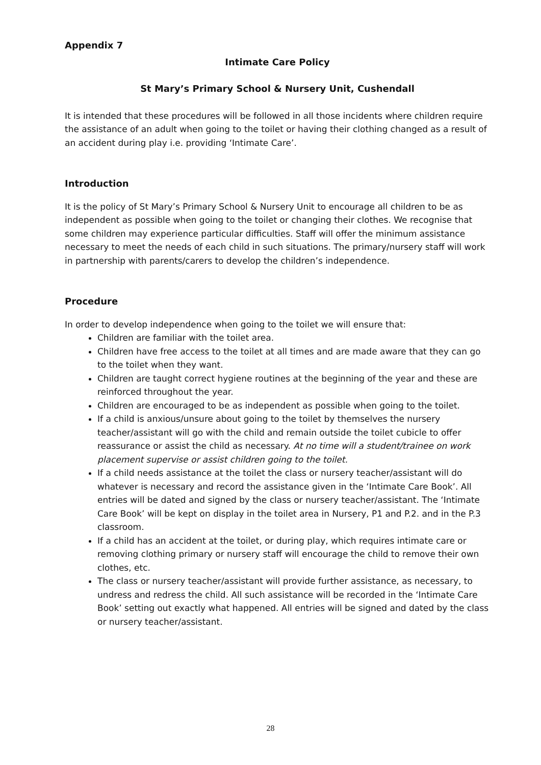Appendix 7
Intimate Care Policy
St Mary’s Primary School & Nursery Unit, Cushendall
It is intended that these procedures will be followed in all those incidents where children require the assistance of an adult when going to the toilet or having their clothing changed as a result of an accident during play i.e. providing ‘Intimate Care’.
Introduction
It is the policy of St Mary’s Primary School & Nursery Unit to encourage all children to be as independent as possible when going to the toilet or changing their clothes. We recognise that some children may experience particular difficulties. Staff will offer the minimum assistance necessary to meet the needs of each child in such situations. The primary/nursery staff will work in partnership with parents/carers to develop the children’s independence.
Procedure
In order to develop independence when going to the toilet we will ensure that:
Children are familiar with the toilet area.
Children have free access to the toilet at all times and are made aware that they can go to the toilet when they want.
Children are taught correct hygiene routines at the beginning of the year and these are reinforced throughout the year.
Children are encouraged to be as independent as possible when going to the toilet.
If a child is anxious/unsure about going to the toilet by themselves the nursery teacher/assistant will go with the child and remain outside the toilet cubicle to offer reassurance or assist the child as necessary. At no time will a student/trainee on work placement supervise or assist children going to the toilet.
If a child needs assistance at the toilet the class or nursery teacher/assistant will do whatever is necessary and record the assistance given in the ‘Intimate Care Book’. All entries will be dated and signed by the class or nursery teacher/assistant. The ‘Intimate Care Book’ will be kept on display in the toilet area in Nursery, P1 and P.2. and in the P.3 classroom.
If a child has an accident at the toilet, or during play, which requires intimate care or removing clothing primary or nursery staff will encourage the child to remove their own clothes, etc.
The class or nursery teacher/assistant will provide further assistance, as necessary, to undress and redress the child. All such assistance will be recorded in the ‘Intimate Care Book’ setting out exactly what happened. All entries will be signed and dated by the class or nursery teacher/assistant.
28